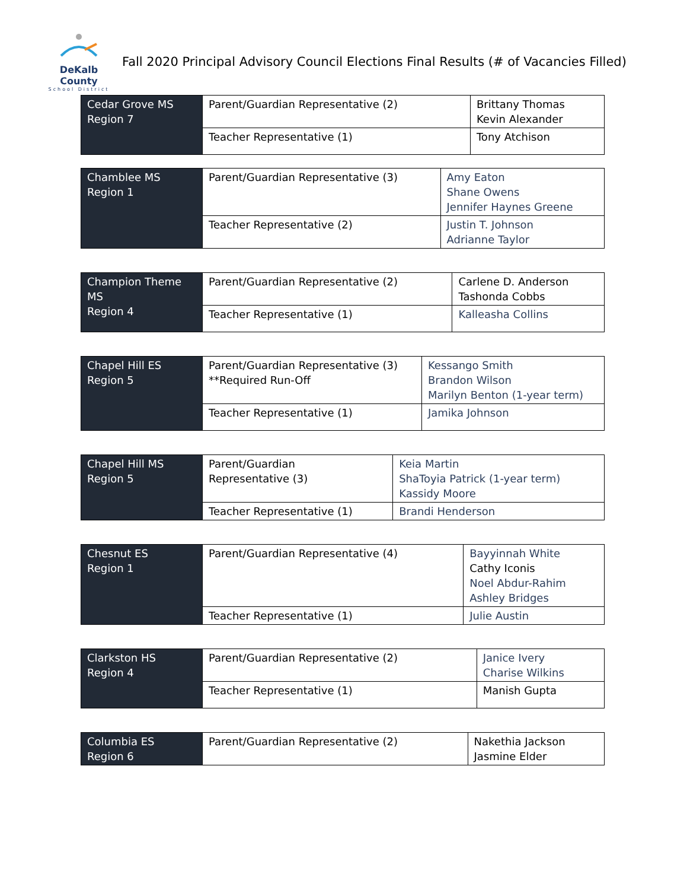DeKalb County
School District
Fall 2020 Principal Advisory Council Elections Final Results (# of Vacancies Filled)
| Cedar Grove MS Region 7 | Parent/Guardian Representative (2) | Brittany Thomas Kevin Alexander |
| | Teacher Representative (1) | Tony Atchison |
| Chamblee MS Region 1 | Parent/Guardian Representative (3) | Amy Eaton Shane Owens Jennifer Haynes Greene |
| | Teacher Representative (2) | Justin T. Johnson Adrianne Taylor |
| Champion Theme MS Region 4 | Parent/Guardian Representative (2) | Carlene D. Anderson Tashonda Cobbs |
| | Teacher Representative (1) | Kalleasha Collins |
| Chapel Hill ES Region 5 | Parent/Guardian Representative (3) **Required Run-Off | Kessango Smith Brandon Wilson Marilyn Benton (1-year term) |
| | Teacher Representative (1) | Jamika Johnson |
| Chapel Hill MS Region 5 | Parent/Guardian Representative (3) | Keia Martin ShaToyia Patrick (1-year term) Kassidy Moore |
| | Teacher Representative (1) | Brandi Henderson |
| Chesnut ES Region 1 | Parent/Guardian Representative (4) | Bayyinnah White Cathy Iconis Noel Abdur-Rahim Ashley Bridges |
| | Teacher Representative (1) | Julie Austin |
| Clarkston HS Region 4 | Parent/Guardian Representative (2) | Janice Ivery Charise Wilkins |
| | Teacher Representative (1) | Manish Gupta |
| Columbia ES Region 6 | Parent/Guardian Representative (2) | Nakethia Jackson Jasmine Elder |